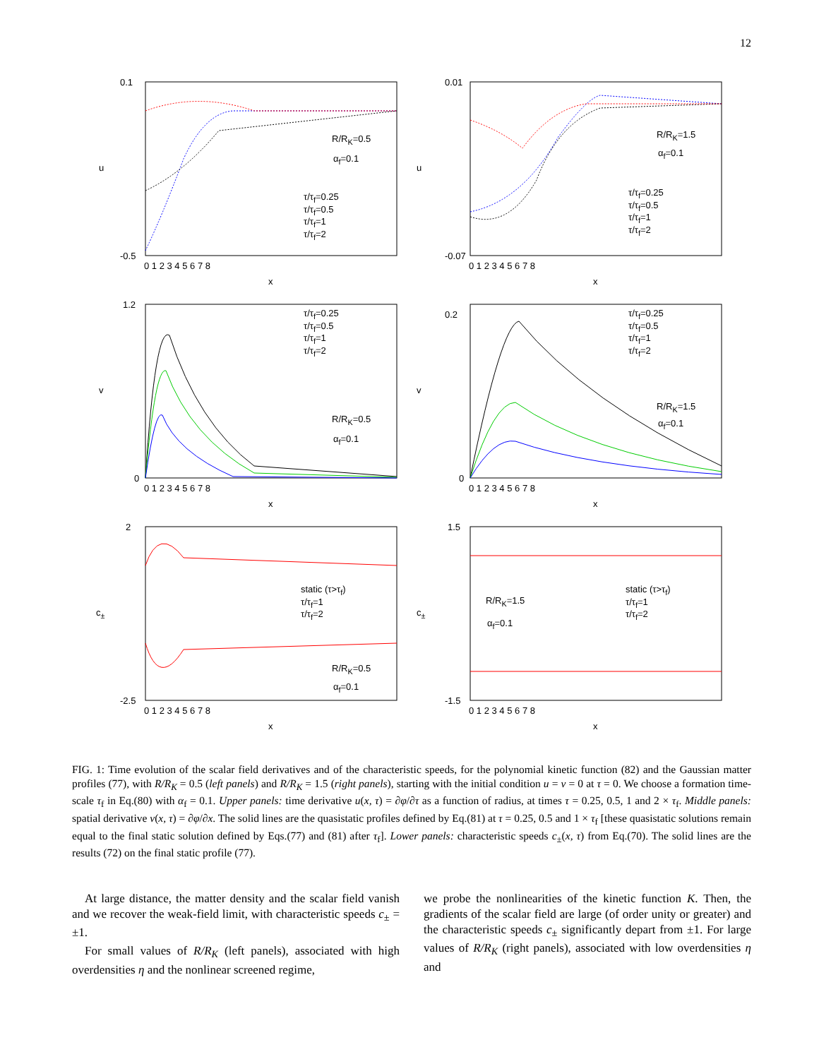12
R/R<sub>K</sub>=0.5
α<sub>f</sub>=0.1
u
τ/τ<sub>f</sub>=0.25
τ/τ<sub>f</sub>=0.5
τ/τ<sub>f</sub>=1
τ/τ<sub>f</sub>=2
0.1
-0.5
0 1 2 3 4 5 6 7 8
x
R/R<sub>K</sub>=1.5
α<sub>f</sub>=0.1
u
τ/τ<sub>f</sub>=0.25
τ/τ<sub>f</sub>=0.5
τ/τ<sub>f</sub>=1
τ/τ<sub>f</sub>=2
0.01
-0.07
0 1 2 3 4 5 6 7 8
x
τ/τ<sub>f</sub>=0.25
τ/τ<sub>f</sub>=0.5
τ/τ<sub>f</sub>=1
τ/τ<sub>f</sub>=2
R/R<sub>K</sub>=0.5
α<sub>f</sub>=0.1
v
1.2
0
0 1 2 3 4 5 6 7 8
x
τ/τ<sub>f</sub>=0.25
τ/τ<sub>f</sub>=0.5
τ/τ<sub>f</sub>=1
τ/τ<sub>f</sub>=2
R/R<sub>K</sub>=1.5
α<sub>f</sub>=0.1
v
0.2
0
0 1 2 3 4 5 6 7 8
x
static (τ>τ<sub>f</sub>)
τ/τ<sub>f</sub>=1
τ/τ<sub>f</sub>=2
R/R<sub>K</sub>=0.5
α<sub>f</sub>=0.1
c<sub>±</sub>
2
-2.5
0 1 2 3 4 5 6 7 8
x
static (τ>τ<sub>f</sub>)
τ/τ<sub>f</sub>=1
τ/τ<sub>f</sub>=2
R/R<sub>K</sub>=1.5
α<sub>f</sub>=0.1
c<sub>±</sub>
1.5
-1.5
0 1 2 3 4 5 6 7 8
x
FIG. 1: Time evolution of the scalar field derivatives and of the characteristic speeds, for the polynomial kinetic function (82) and the Gaussian matter profiles (77), with R/R<sub>K</sub> = 0.5 (left panels) and R/R<sub>K</sub> = 1.5 (right panels), starting with the initial condition u = v = 0 at τ = 0. We choose a formation time-scale τ<sub>f</sub> in Eq.(80) with α<sub>f</sub> = 0.1. Upper panels: time derivative u(x, τ) = ∂φ/∂τ as a function of radius, at times τ = 0.25, 0.5, 1 and 2 × τ<sub>f</sub>. Middle panels: spatial derivative v(x, τ) = ∂φ/∂x. The solid lines are the quasistatic profiles defined by Eq.(81) at τ = 0.25, 0.5 and 1 × τ<sub>f</sub> [these quasistatic solutions remain equal to the final static solution defined by Eqs.(77) and (81) after τ<sub>f</sub>]. Lower panels: characteristic speeds c<sub>±</sub>(x, τ) from Eq.(70). The solid lines are the results (72) on the final static profile (77).
At large distance, the matter density and the scalar field vanish and we recover the weak-field limit, with characteristic speeds c<sub>±</sub> = ±1.
For small values of R/R<sub>K</sub> (left panels), associated with high overdensities η and the nonlinear screened regime,
we probe the nonlinearities of the kinetic function K. Then, the gradients of the scalar field are large (of order unity or greater) and the characteristic speeds c<sub>±</sub> significantly depart from ±1. For large values of R/R<sub>K</sub> (right panels), associated with low overdensities η and